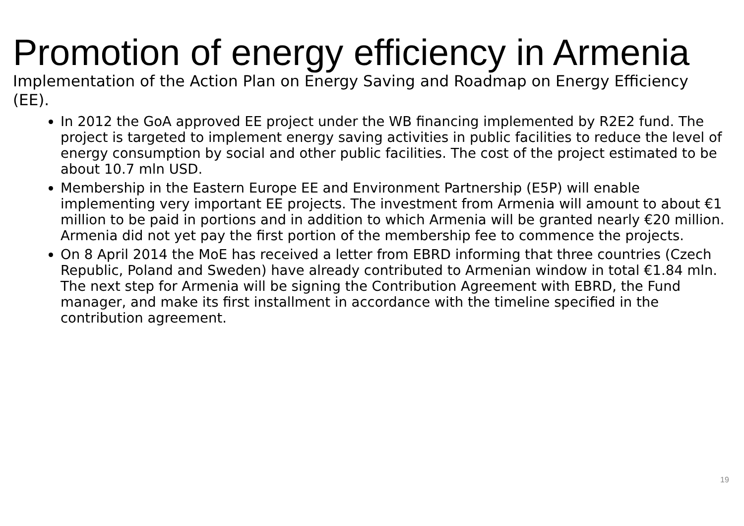Promotion of energy efficiency in Armenia
Implementation of the Action Plan on Energy Saving and Roadmap on Energy Efficiency (EE).
In 2012 the GoA approved EE project under the WB financing implemented by R2E2 fund. The project is targeted to implement energy saving activities in public facilities to reduce the level of energy consumption by social and other public facilities. The cost of the project estimated to be about 10.7 mln USD.
Membership in the Eastern Europe EE and Environment Partnership (E5P) will enable implementing very important EE projects. The investment from Armenia will amount to about €1 million to be paid in portions and in addition to which Armenia will be granted nearly €20 million. Armenia did not yet pay the first portion of the membership fee to commence the projects.
On 8 April 2014 the MoE has received a letter from EBRD informing that three countries (Czech Republic, Poland and Sweden) have already contributed to Armenian window in total €1.84 mln. The next step for Armenia will be signing the Contribution Agreement with EBRD, the Fund manager, and make its first installment in accordance with the timeline specified in the contribution agreement.
19